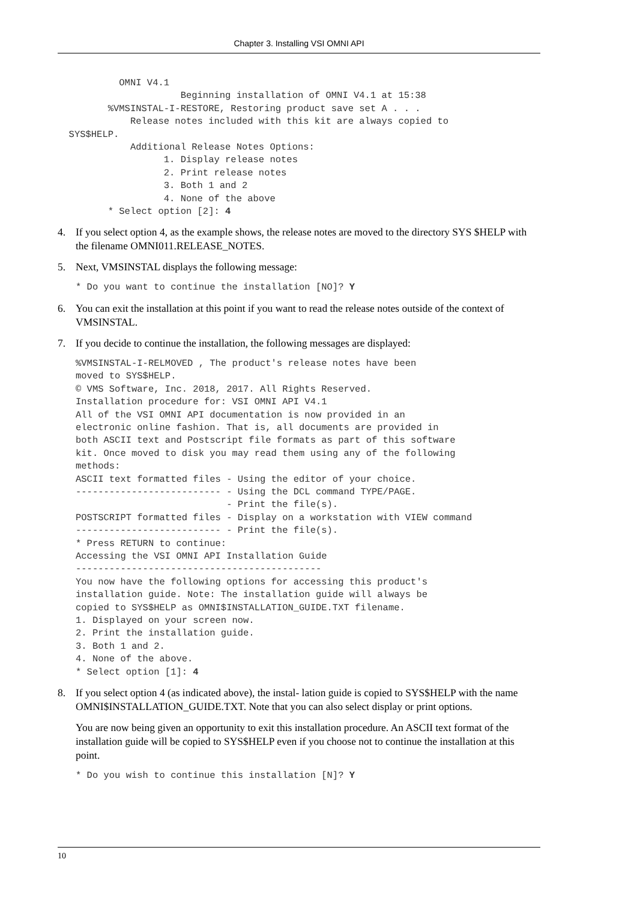Chapter 3. Installing VSI OMNI API
           OMNI V4.1
                      Beginning installation of OMNI V4.1 at 15:38
         %VMSINSTAL-I-RESTORE, Restoring product save set A . . .
             Release notes included with this kit are always copied to
  SYS$HELP.
             Additional Release Notes Options:
                   1. Display release notes
                   2. Print release notes
                   3. Both 1 and 2
                   4. None of the above
         * Select option [2]: 4
4. If you select option 4, as the example shows, the release notes are moved to the directory SYS $HELP with the filename OMNI011.RELEASE_NOTES.
5. Next, VMSINSTAL displays the following message:
* Do you want to continue the installation [NO]? Y
6. You can exit the installation at this point if you want to read the release notes outside of the context of VMSINSTAL.
7. If you decide to continue the installation, the following messages are displayed:
%VMSINSTAL-I-RELMOVED , The product's release notes have been
moved to SYS$HELP.
© VMS Software, Inc. 2018, 2017. All Rights Reserved.
Installation procedure for: VSI OMNI API V4.1
All of the VSI OMNI API documentation is now provided in an
electronic online fashion. That is, all documents are provided in
both ASCII text and Postscript file formats as part of this software
kit. Once moved to disk you may read them using any of the following
methods:
ASCII text formatted files - Using the editor of your choice.
-------------------------- - Using the DCL command TYPE/PAGE.
                           - Print the file(s).
POSTSCRIPT formatted files - Display on a workstation with VIEW command
-------------------------- - Print the file(s).
* Press RETURN to continue:
Accessing the VSI OMNI API Installation Guide
--------------------------------------------
You now have the following options for accessing this product's
installation guide. Note: The installation guide will always be
copied to SYS$HELP as OMNI$INSTALLATION_GUIDE.TXT filename.
1. Displayed on your screen now.
2. Print the installation guide.
3. Both 1 and 2.
4. None of the above.
* Select option [1]: 4
8. If you select option 4 (as indicated above), the instal- lation guide is copied to SYS$HELP with the name OMNI$INSTALLATION_GUIDE.TXT. Note that you can also select display or print options.
You are now being given an opportunity to exit this installation procedure. An ASCII text format of the installation guide will be copied to SYS$HELP even if you choose not to continue the installation at this point.
* Do you wish to continue this installation [N]? Y
10